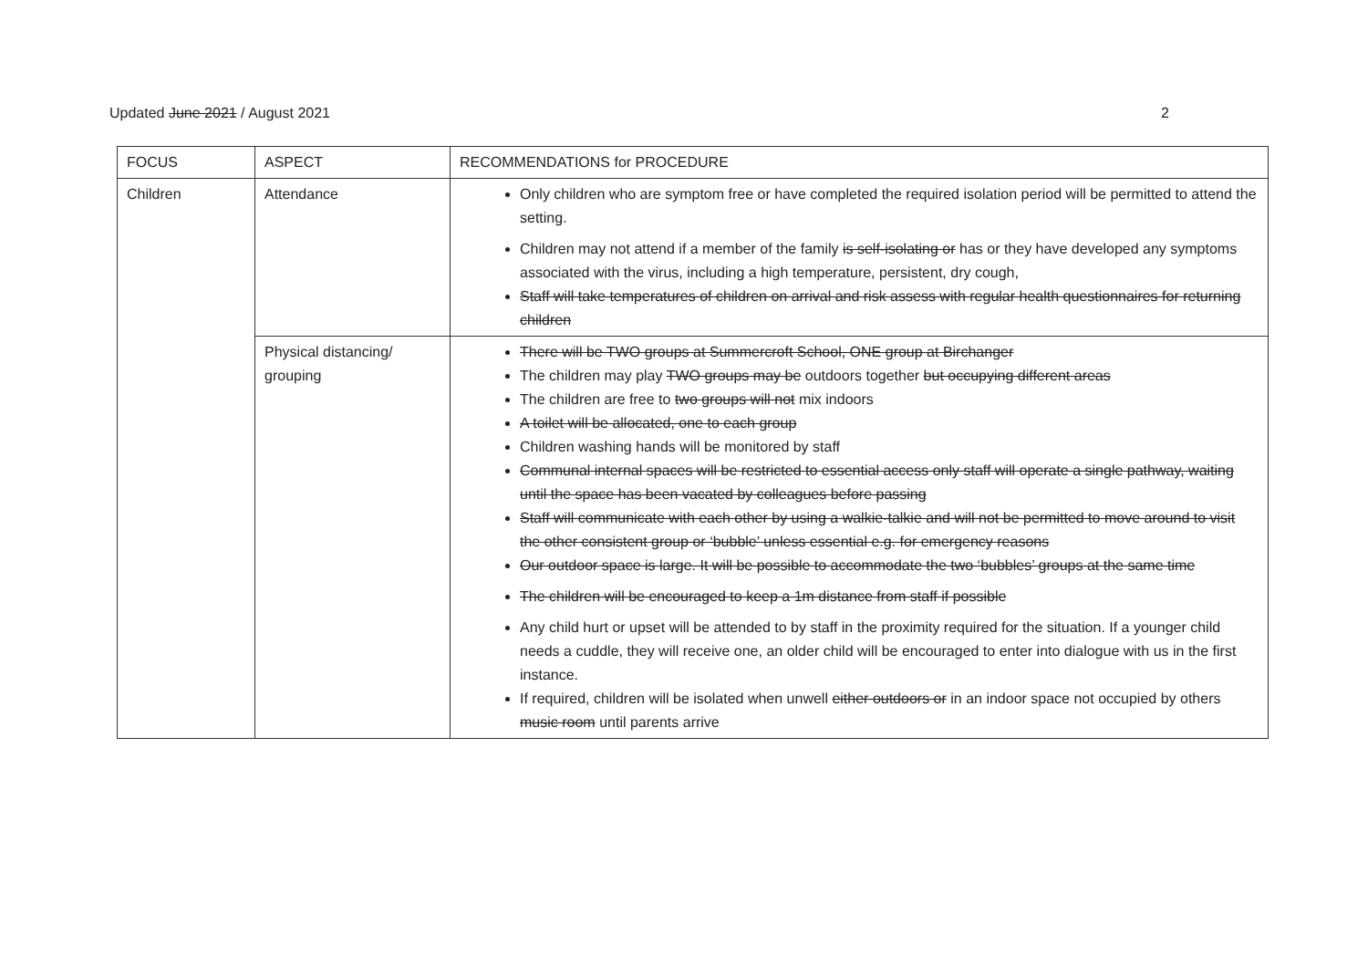Updated June 2021 / August 2021 2
| FOCUS | ASPECT | RECOMMENDATIONS for PROCEDURE |
| Children | Attendance | Only children who are symptom free or have completed the required isolation period will be permitted to attend the setting. Children may not attend if a member of the family is self-isolating or has or they have developed any symptoms associated with the virus, including a high temperature, persistent, dry cough, Staff will take temperatures of children on arrival and risk assess with regular health questionnaires for returning children |
| | Physical distancing/ grouping | There will be TWO groups at Summercroft School, ONE group at Birchanger The children may play TWO groups may be outdoors together but occupying different areas The children are free to two groups will not mix indoors A toilet will be allocated, one to each group Children washing hands will be monitored by staff Communal internal spaces will be restricted to essential access only staff will operate a single pathway, waiting until the space has been vacated by colleagues before passing Staff will communicate with each other by using a walkie-talkie and will not be permitted to move around to visit the other consistent group or ‘bubble’ unless essential e.g. for emergency reasons Our outdoor space is large. It will be possible to accommodate the two ‘bubbles’ groups at the same time The children will be encouraged to keep a 1m distance from staff if possible Any child hurt or upset will be attended to by staff in the proximity required for the situation. If a younger child needs a cuddle, they will receive one, an older child will be encouraged to enter into dialogue with us in the first instance. If required, children will be isolated when unwell either outdoors or in an indoor space not occupied by others music room until parents arrive |